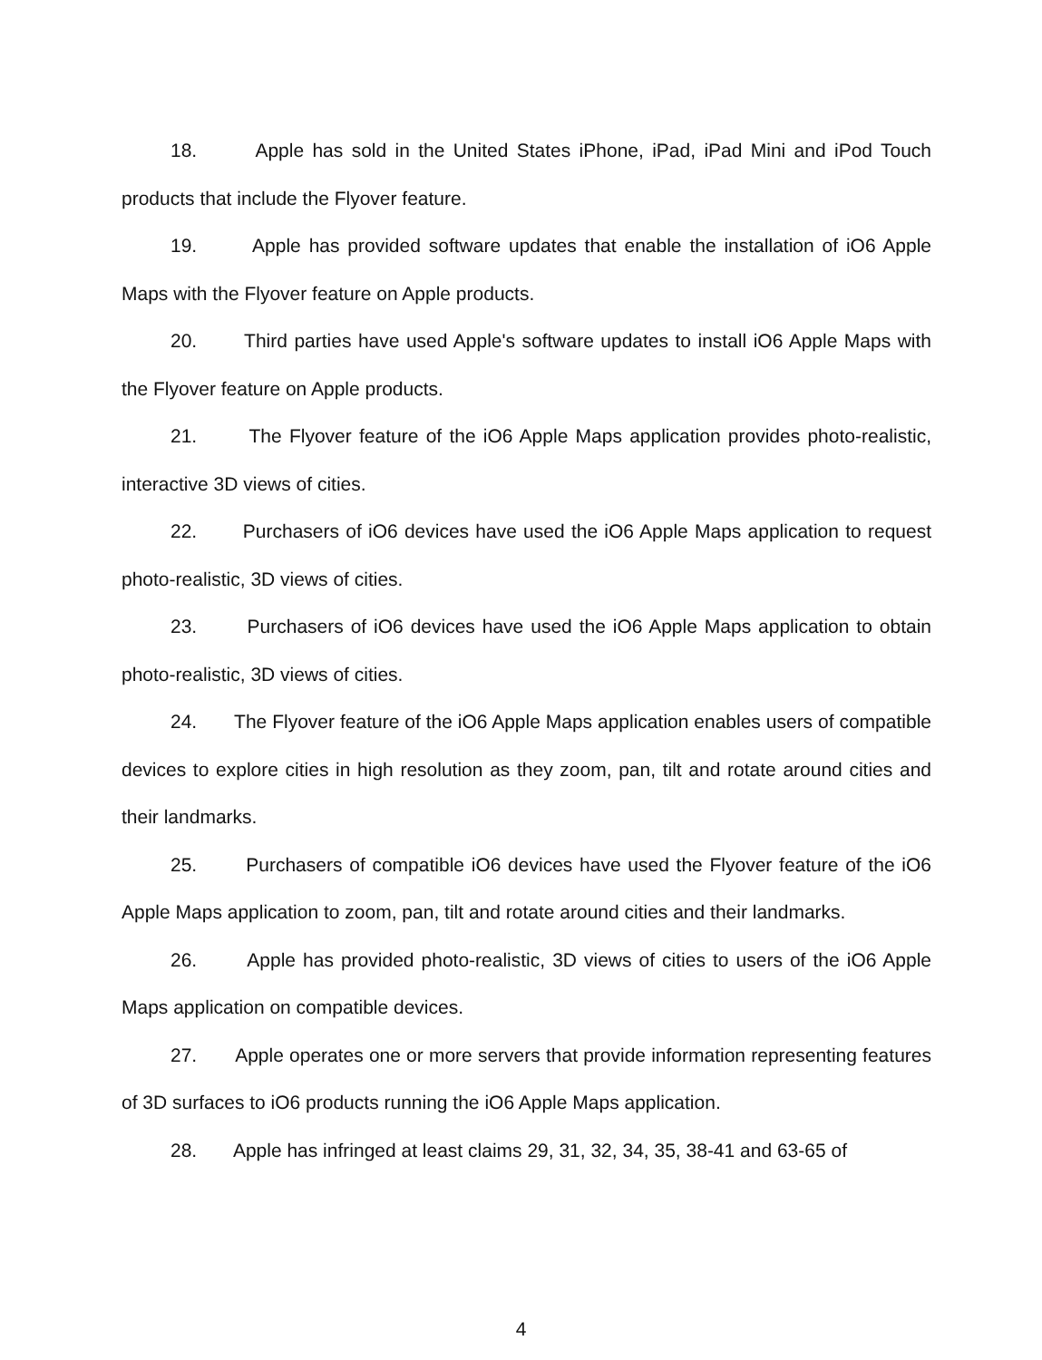18. Apple has sold in the United States iPhone, iPad, iPad Mini and iPod Touch products that include the Flyover feature.
19. Apple has provided software updates that enable the installation of iO6 Apple Maps with the Flyover feature on Apple products.
20. Third parties have used Apple's software updates to install iO6 Apple Maps with the Flyover feature on Apple products.
21. The Flyover feature of the iO6 Apple Maps application provides photo-realistic, interactive 3D views of cities.
22. Purchasers of iO6 devices have used the iO6 Apple Maps application to request photo-realistic, 3D views of cities.
23. Purchasers of iO6 devices have used the iO6 Apple Maps application to obtain photo-realistic, 3D views of cities.
24. The Flyover feature of the iO6 Apple Maps application enables users of compatible devices to explore cities in high resolution as they zoom, pan, tilt and rotate around cities and their landmarks.
25. Purchasers of compatible iO6 devices have used the Flyover feature of the iO6 Apple Maps application to zoom, pan, tilt and rotate around cities and their landmarks.
26. Apple has provided photo-realistic, 3D views of cities to users of the iO6 Apple Maps application on compatible devices.
27. Apple operates one or more servers that provide information representing features of 3D surfaces to iO6 products running the iO6 Apple Maps application.
28. Apple has infringed at least claims 29, 31, 32, 34, 35, 38-41 and 63-65 of
4